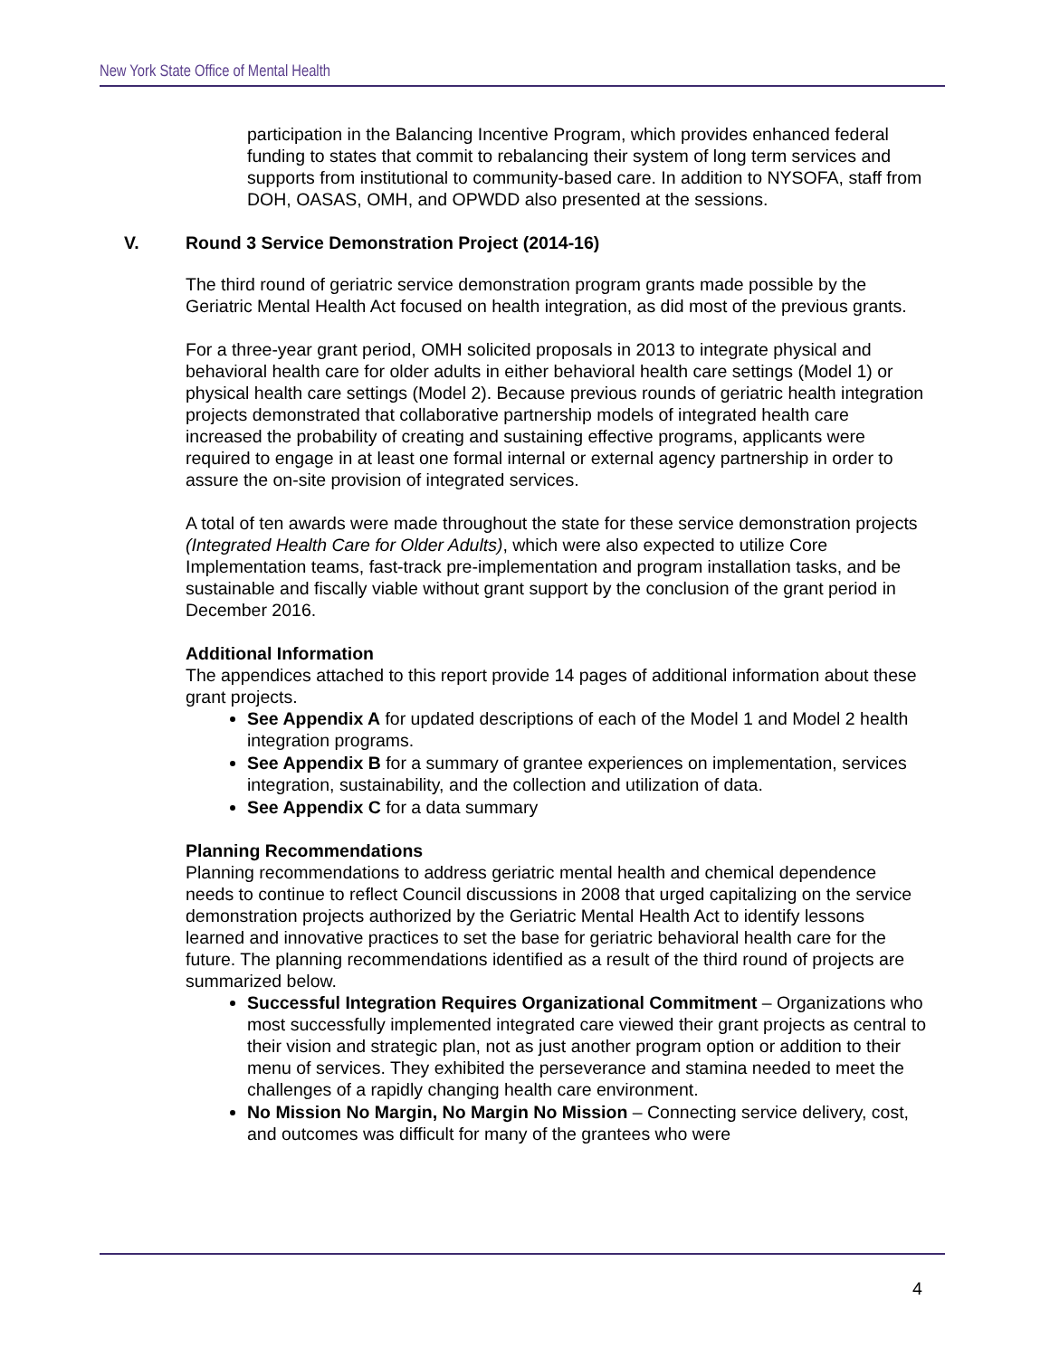New York State Office of Mental Health
participation in the Balancing Incentive Program, which provides enhanced federal funding to states that commit to rebalancing their system of long term services and supports from institutional to community-based care. In addition to NYSOFA, staff from DOH, OASAS, OMH, and OPWDD also presented at the sessions.
V. Round 3 Service Demonstration Project (2014-16)
The third round of geriatric service demonstration program grants made possible by the Geriatric Mental Health Act focused on health integration, as did most of the previous grants.
For a three-year grant period, OMH solicited proposals in 2013 to integrate physical and behavioral health care for older adults in either behavioral health care settings (Model 1) or physical health care settings (Model 2). Because previous rounds of geriatric health integration projects demonstrated that collaborative partnership models of integrated health care increased the probability of creating and sustaining effective programs, applicants were required to engage in at least one formal internal or external agency partnership in order to assure the on-site provision of integrated services.
A total of ten awards were made throughout the state for these service demonstration projects (Integrated Health Care for Older Adults), which were also expected to utilize Core Implementation teams, fast-track pre-implementation and program installation tasks, and be sustainable and fiscally viable without grant support by the conclusion of the grant period in December 2016.
Additional Information
The appendices attached to this report provide 14 pages of additional information about these grant projects.
See Appendix A for updated descriptions of each of the Model 1 and Model 2 health integration programs.
See Appendix B for a summary of grantee experiences on implementation, services integration, sustainability, and the collection and utilization of data.
See Appendix C for a data summary
Planning Recommendations
Planning recommendations to address geriatric mental health and chemical dependence needs to continue to reflect Council discussions in 2008 that urged capitalizing on the service demonstration projects authorized by the Geriatric Mental Health Act to identify lessons learned and innovative practices to set the base for geriatric behavioral health care for the future. The planning recommendations identified as a result of the third round of projects are summarized below.
Successful Integration Requires Organizational Commitment – Organizations who most successfully implemented integrated care viewed their grant projects as central to their vision and strategic plan, not as just another program option or addition to their menu of services. They exhibited the perseverance and stamina needed to meet the challenges of a rapidly changing health care environment.
No Mission No Margin, No Margin No Mission – Connecting service delivery, cost, and outcomes was difficult for many of the grantees who were
4